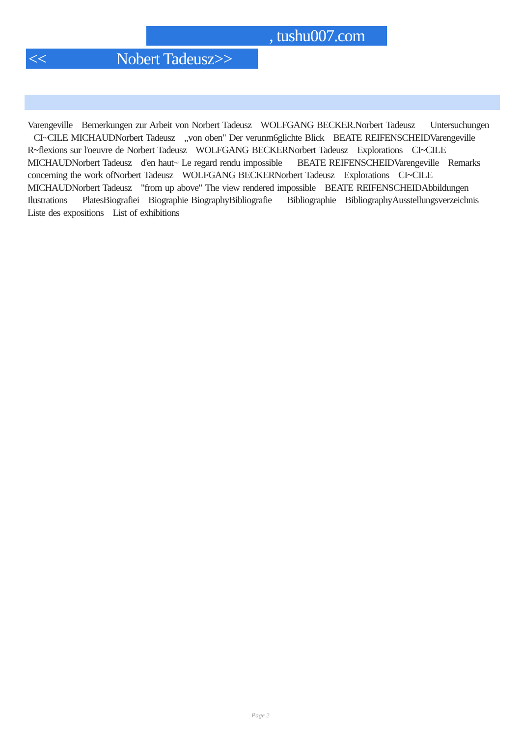, tushu007.com
<< Nobert Tadeusz>>
Varengeville Bemerkungen zur Arbeit von Norbert Tadeusz WOLFGANG BECKER.Norbert Tadeusz Untersuchungen CI~CILE MICHAUDNorbert Tadeusz ,,von oben" Der verunm6glichte Blick BEATE REIFENSCHEIDVarengeville R~flexions sur l'oeuvre de Norbert Tadeusz WOLFGANG BECKERNorbert Tadeusz Explorations CI~CILE MICHAUDNorbert Tadeusz d'en haut~ Le regard rendu impossible BEATE REIFENSCHEIDVarengeville Remarks concerning the work ofNorbert Tadeusz WOLFGANG BECKERNorbert Tadeusz Explorations CI~CILE MICHAUDNorbert Tadeusz "from up above" The view rendered impossible BEATE REIFENSCHEIDAbbildungen Ilustrations PlatesBiografiei Biographie BiographyBibliografie Bibliographie BibliographyAusstellungsverzeichnis Liste des expositions List of exhibitions
Page 2